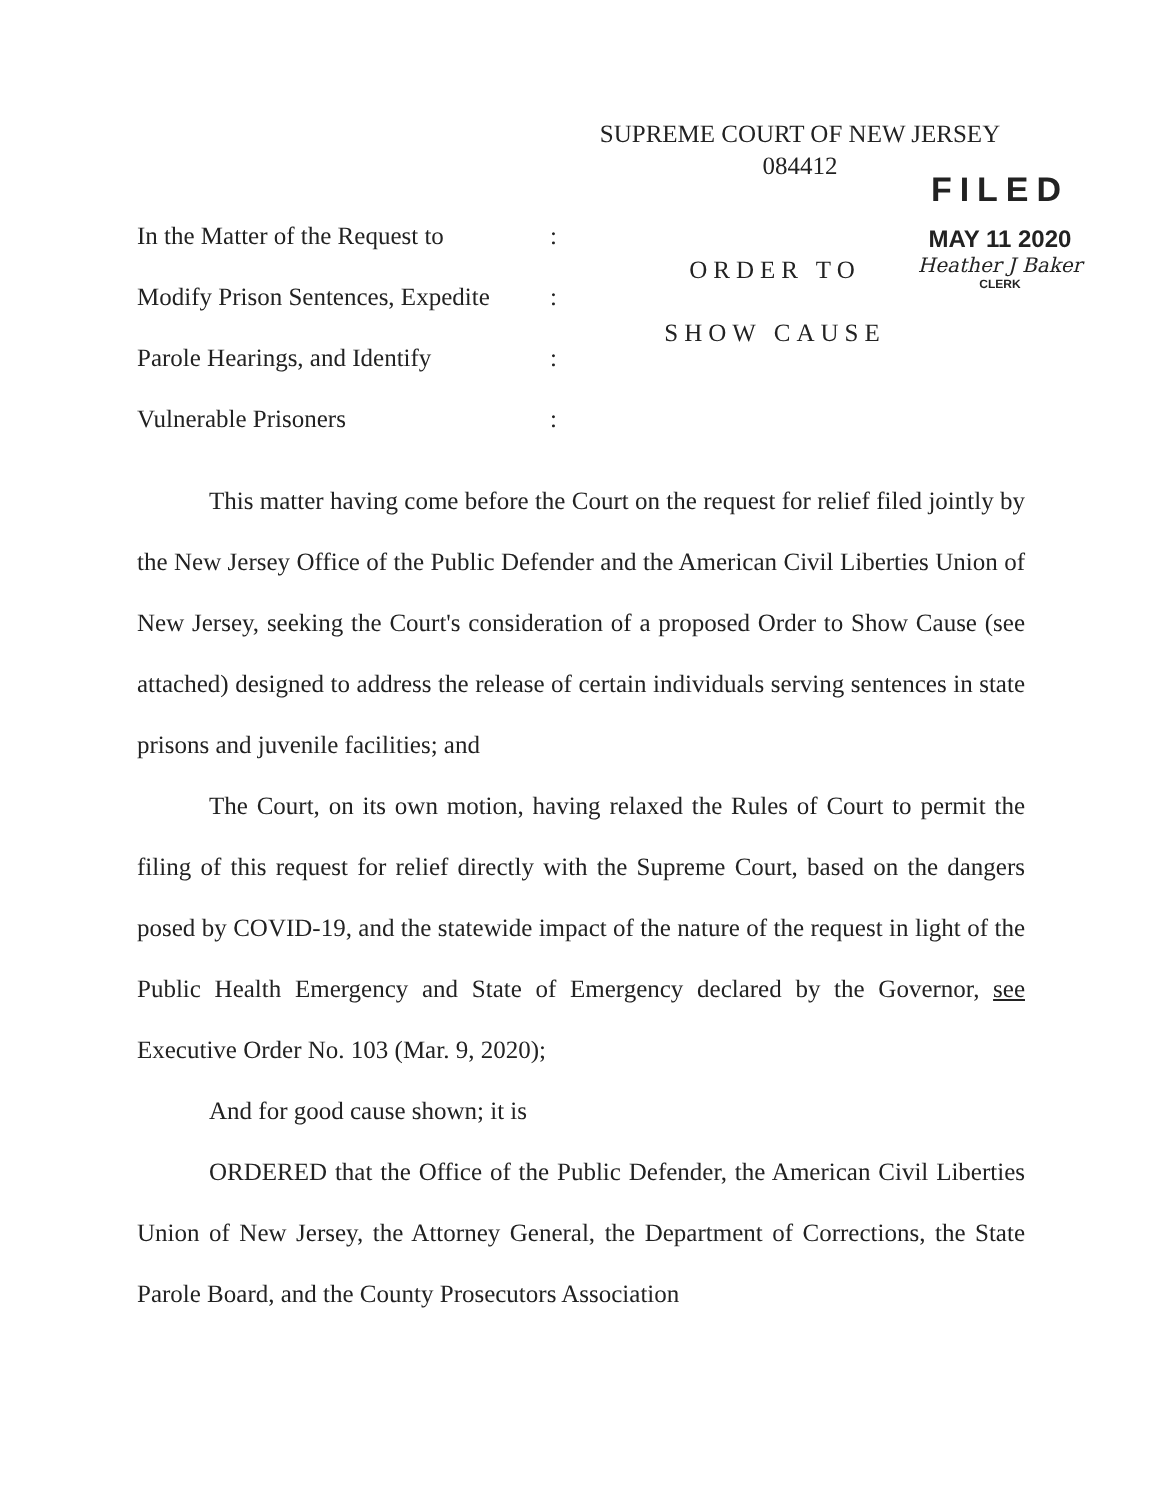SUPREME COURT OF NEW JERSEY
084412
In the Matter of the Request to:
Modify Prison Sentences, Expedite:
Parole Hearings, and Identify:
Vulnerable Prisoners:
ORDER TO
SHOW CAUSE
FILED
MAY 11 2020
Heather J Baker
CLERK
This matter having come before the Court on the request for relief filed jointly by the New Jersey Office of the Public Defender and the American Civil Liberties Union of New Jersey, seeking the Court's consideration of a proposed Order to Show Cause (see attached) designed to address the release of certain individuals serving sentences in state prisons and juvenile facilities; and
The Court, on its own motion, having relaxed the Rules of Court to permit the filing of this request for relief directly with the Supreme Court, based on the dangers posed by COVID-19, and the statewide impact of the nature of the request in light of the Public Health Emergency and State of Emergency declared by the Governor, see Executive Order No. 103 (Mar. 9, 2020);
And for good cause shown; it is
ORDERED that the Office of the Public Defender, the American Civil Liberties Union of New Jersey, the Attorney General, the Department of Corrections, the State Parole Board, and the County Prosecutors Association